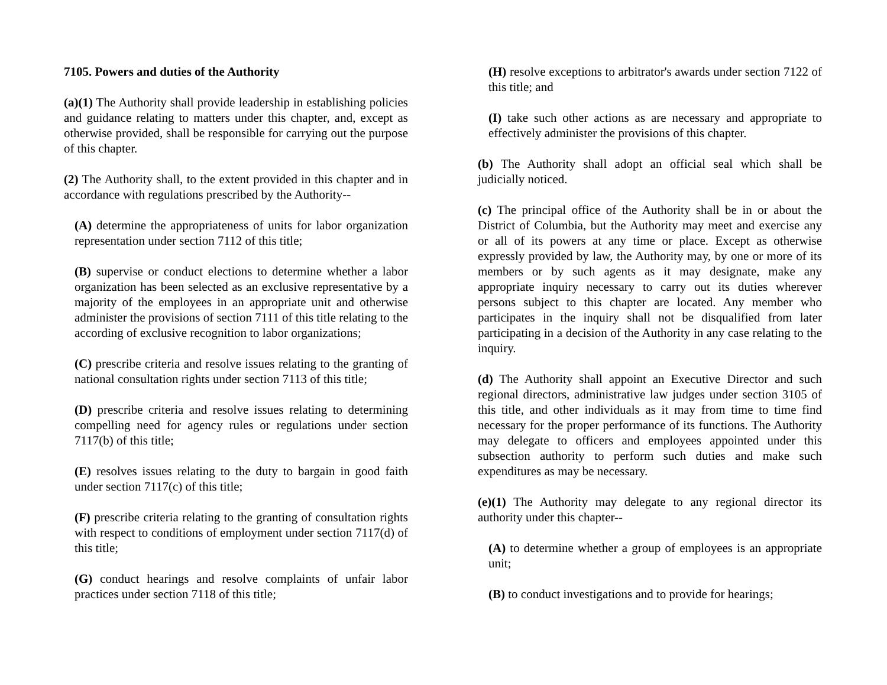7105. Powers and duties of the Authority
(a)(1) The Authority shall provide leadership in establishing policies and guidance relating to matters under this chapter, and, except as otherwise provided, shall be responsible for carrying out the purpose of this chapter.
(2) The Authority shall, to the extent provided in this chapter and in accordance with regulations prescribed by the Authority--
(A) determine the appropriateness of units for labor organization representation under section 7112 of this title;
(B) supervise or conduct elections to determine whether a labor organization has been selected as an exclusive representative by a majority of the employees in an appropriate unit and otherwise administer the provisions of section 7111 of this title relating to the according of exclusive recognition to labor organizations;
(C) prescribe criteria and resolve issues relating to the granting of national consultation rights under section 7113 of this title;
(D) prescribe criteria and resolve issues relating to determining compelling need for agency rules or regulations under section 7117(b) of this title;
(E) resolves issues relating to the duty to bargain in good faith under section 7117(c) of this title;
(F) prescribe criteria relating to the granting of consultation rights with respect to conditions of employment under section 7117(d) of this title;
(G) conduct hearings and resolve complaints of unfair labor practices under section 7118 of this title;
(H) resolve exceptions to arbitrator's awards under section 7122 of this title; and
(I) take such other actions as are necessary and appropriate to effectively administer the provisions of this chapter.
(b) The Authority shall adopt an official seal which shall be judicially noticed.
(c) The principal office of the Authority shall be in or about the District of Columbia, but the Authority may meet and exercise any or all of its powers at any time or place. Except as otherwise expressly provided by law, the Authority may, by one or more of its members or by such agents as it may designate, make any appropriate inquiry necessary to carry out its duties wherever persons subject to this chapter are located. Any member who participates in the inquiry shall not be disqualified from later participating in a decision of the Authority in any case relating to the inquiry.
(d) The Authority shall appoint an Executive Director and such regional directors, administrative law judges under section 3105 of this title, and other individuals as it may from time to time find necessary for the proper performance of its functions. The Authority may delegate to officers and employees appointed under this subsection authority to perform such duties and make such expenditures as may be necessary.
(e)(1) The Authority may delegate to any regional director its authority under this chapter--
(A) to determine whether a group of employees is an appropriate unit;
(B) to conduct investigations and to provide for hearings;